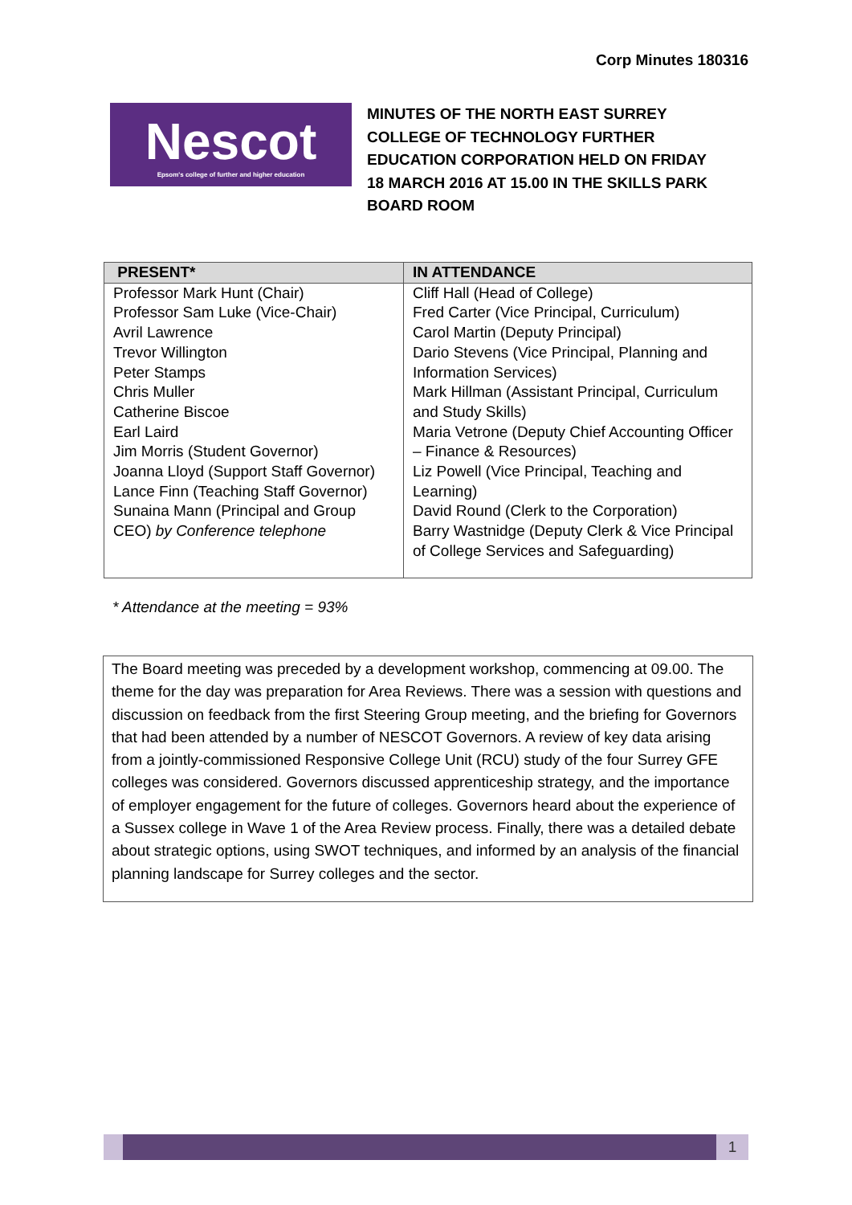Corp Minutes 180316
Nescot
Epsom's college of further and higher education
MINUTES OF THE NORTH EAST SURREY COLLEGE OF TECHNOLOGY FURTHER EDUCATION CORPORATION HELD ON FRIDAY 18 MARCH 2016 AT 15.00 IN THE SKILLS PARK BOARD ROOM
| PRESENT* | IN ATTENDANCE |
| --- | --- |
| Professor Mark Hunt (Chair) Professor Sam Luke (Vice-Chair) Avril Lawrence Trevor Willington Peter Stamps Chris Muller Catherine Biscoe Earl Laird Jim Morris (Student Governor) Joanna Lloyd (Support Staff Governor) Lance Finn (Teaching Staff Governor) Sunaina Mann (Principal and Group CEO) by Conference telephone | Cliff Hall (Head of College) Fred Carter (Vice Principal, Curriculum) Carol Martin (Deputy Principal) Dario Stevens (Vice Principal, Planning and Information Services) Mark Hillman (Assistant Principal, Curriculum and Study Skills) Maria Vetrone (Deputy Chief Accounting Officer – Finance & Resources) Liz Powell (Vice Principal, Teaching and Learning) David Round (Clerk to the Corporation) Barry Wastnidge (Deputy Clerk & Vice Principal of College Services and Safeguarding) |
* Attendance at the meeting = 93%
The Board meeting was preceded by a development workshop, commencing at 09.00. The theme for the day was preparation for Area Reviews. There was a session with questions and discussion on feedback from the first Steering Group meeting, and the briefing for Governors that had been attended by a number of NESCOT Governors. A review of key data arising from a jointly-commissioned Responsive College Unit (RCU) study of the four Surrey GFE colleges was considered. Governors discussed apprenticeship strategy, and the importance of employer engagement for the future of colleges. Governors heard about the experience of a Sussex college in Wave 1 of the Area Review process. Finally, there was a detailed debate about strategic options, using SWOT techniques, and informed by an analysis of the financial planning landscape for Surrey colleges and the sector.
1